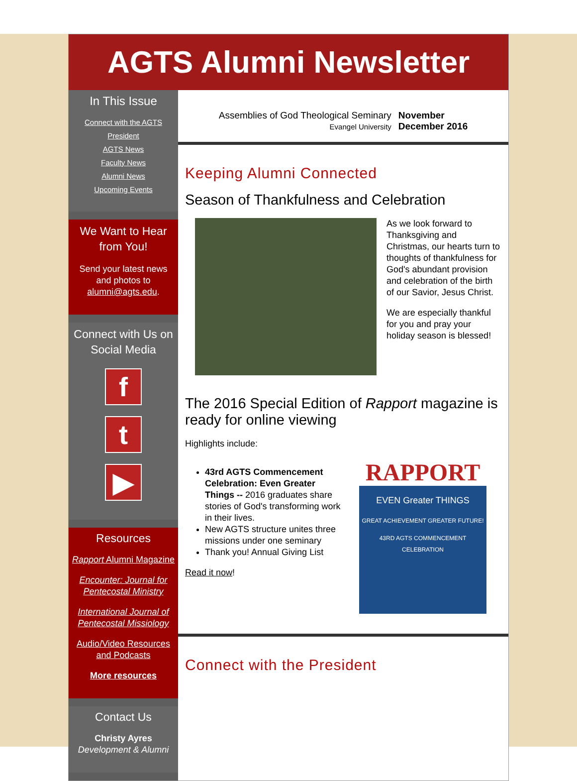AGTS Alumni Newsletter
In This Issue
Connect with the AGTS President
AGTS News
Faculty News
Alumni News
Upcoming Events
We Want to Hear from You!
Send your latest news and photos to alumni@agts.edu.
Connect with Us on Social Media
f
t
▶
Resources
Rapport Alumni Magazine
Encounter: Journal for Pentecostal Ministry
International Journal of Pentecostal Missiology
Audio/Video Resources and Podcasts
More resources
Contact Us
Christy Ayres
Development & Alumni
Assemblies of God Theological Seminary
Evangel University
November
December 2016
Keeping Alumni Connected
Season of Thankfulness and Celebration
As we look forward to Thanksgiving and Christmas, our hearts turn to thoughts of thankfulness for God's abundant provision and celebration of the birth of our Savior, Jesus Christ.
We are especially thankful for you and pray your holiday season is blessed!
The 2016 Special Edition of Rapport magazine is ready for online viewing
Highlights include:
43rd AGTS Commencement Celebration: Even Greater Things -- 2016 graduates share stories of God's transforming work in their lives.
New AGTS structure unites three missions under one seminary
Thank you! Annual Giving List
Read it now!
RAPPORT
EVEN Greater THINGS
GREAT ACHIEVEMENT GREATER FUTURE!
43RD AGTS COMMENCEMENT CELEBRATION
Connect with the President